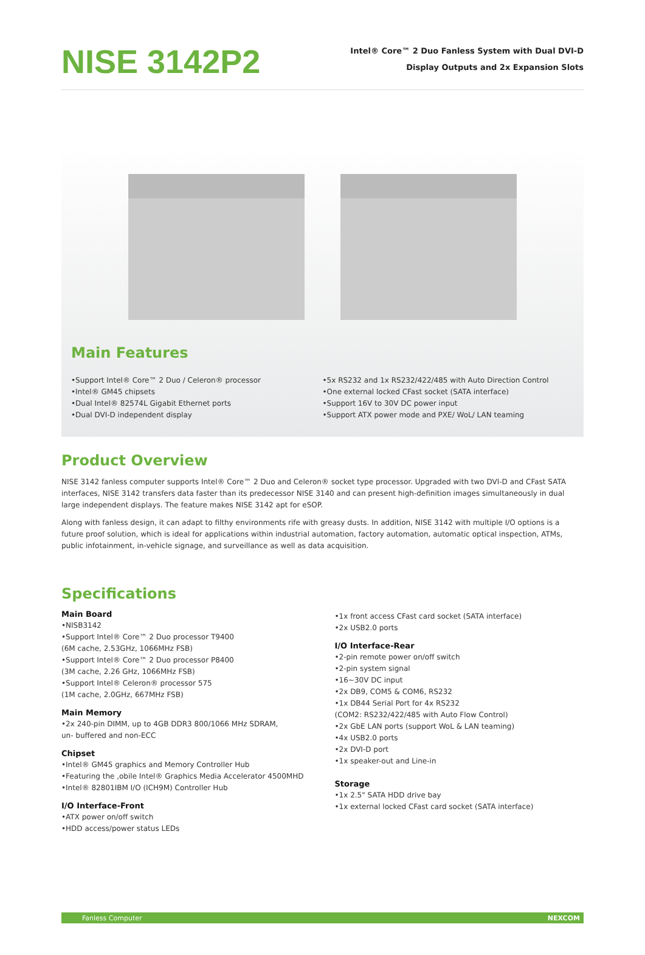NISE 3142P2
Intel® Core™ 2 Duo Fanless System with Dual DVI-D
Display Outputs and 2x Expansion Slots
Main Features
Support Intel® Core™ 2 Duo / Celeron® processor
Intel® GM45 chipsets
Dual Intel® 82574L Gigabit Ethernet ports
Dual DVI-D independent display
5x RS232 and 1x RS232/422/485 with Auto Direction Control
One external locked CFast socket (SATA interface)
Support 16V to 30V DC power input
Support ATX power mode and PXE/ WoL/ LAN teaming
Product Overview
NISE 3142 fanless computer supports Intel® Core™ 2 Duo and Celeron® socket type processor. Upgraded with two DVI-D and CFast SATA interfaces, NISE 3142 transfers data faster than its predecessor NISE 3140 and can present high-definition images simultaneously in dual large independent displays. The feature makes NISE 3142 apt for eSOP.
Along with fanless design, it can adapt to filthy environments rife with greasy dusts. In addition, NISE 3142 with multiple I/O options is a future proof solution, which is ideal for applications within industrial automation, factory automation, automatic optical inspection, ATMs, public infotainment, in-vehicle signage, and surveillance as well as data acquisition.
Specifications
Main Board
NISB3142
Support Intel® Core™ 2 Duo processor T9400
(6M cache, 2.53GHz, 1066MHz FSB)
Support Intel® Core™ 2 Duo processor P8400
(3M cache, 2.26 GHz, 1066MHz FSB)
Support Intel® Celeron® processor 575
(1M cache, 2.0GHz, 667MHz FSB)
Main Memory
2x 240-pin DIMM, up to 4GB DDR3 800/1066 MHz SDRAM,
un- buffered and non-ECC
Chipset
Intel® GM45 graphics and Memory Controller Hub
Featuring the ,obile Intel® Graphics Media Accelerator 4500MHD
Intel® 82801IBM I/O (ICH9M) Controller Hub
I/O Interface-Front
ATX power on/off switch
HDD access/power status LEDs
1x front access CFast card socket (SATA interface)
2x USB2.0 ports
I/O Interface-Rear
2-pin remote power on/off switch
2-pin system signal
16~30V DC input
2x DB9, COM5 & COM6, RS232
1x DB44 Serial Port for 4x RS232
(COM2: RS232/422/485 with Auto Flow Control)
2x GbE LAN ports (support WoL & LAN teaming)
4x USB2.0 ports
2x DVI-D port
1x speaker-out and Line-in
Storage
1x 2.5" SATA HDD drive bay
1x external locked CFast card socket (SATA interface)
Fanless Computer NEXCOM